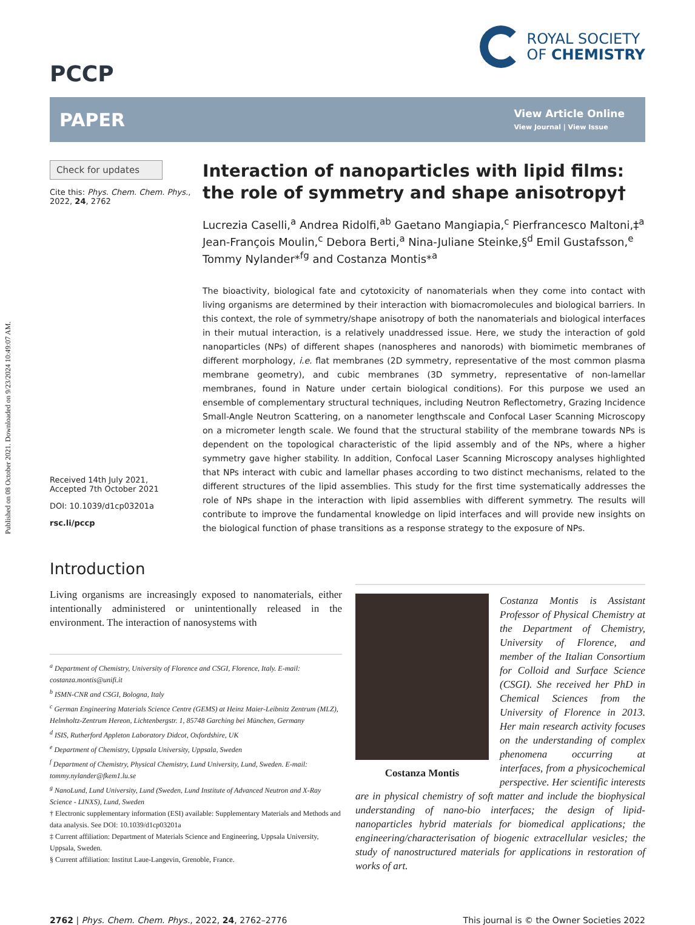Published on 08 October 2021. Downloaded on 9/23/2024 10:49:07 AM.
PCCP
ROYAL SOCIETY
OF CHEMISTRY
PAPER
View Article Online
View Journal | View Issue
Check for updates
Cite this: Phys. Chem. Chem. Phys., 2022, 24, 2762
Received 14th July 2021,
Accepted 7th October 2021
DOI: 10.1039/d1cp03201a
rsc.li/pccp
Interaction of nanoparticles with lipid films: the role of symmetry and shape anisotropy†
Lucrezia Caselli,<sup>a</sup> Andrea Ridolfi,<sup>ab</sup> Gaetano Mangiapia,<sup>c</sup> Pierfrancesco Maltoni,‡<sup>a</sup> Jean-François Moulin,<sup>c</sup> Debora Berti,<sup>a</sup> Nina-Juliane Steinke,§<sup>d</sup> Emil Gustafsson,<sup>e</sup> Tommy Nylander*<sup>fg</sup> and Costanza Montis*<sup>a</sup>
The bioactivity, biological fate and cytotoxicity of nanomaterials when they come into contact with living organisms are determined by their interaction with biomacromolecules and biological barriers. In this context, the role of symmetry/shape anisotropy of both the nanomaterials and biological interfaces in their mutual interaction, is a relatively unaddressed issue. Here, we study the interaction of gold nanoparticles (NPs) of different shapes (nanospheres and nanorods) with biomimetic membranes of different morphology, i.e. flat membranes (2D symmetry, representative of the most common plasma membrane geometry), and cubic membranes (3D symmetry, representative of non-lamellar membranes, found in Nature under certain biological conditions). For this purpose we used an ensemble of complementary structural techniques, including Neutron Reflectometry, Grazing Incidence Small-Angle Neutron Scattering, on a nanometer lengthscale and Confocal Laser Scanning Microscopy on a micrometer length scale. We found that the structural stability of the membrane towards NPs is dependent on the topological characteristic of the lipid assembly and of the NPs, where a higher symmetry gave higher stability. In addition, Confocal Laser Scanning Microscopy analyses highlighted that NPs interact with cubic and lamellar phases according to two distinct mechanisms, related to the different structures of the lipid assemblies. This study for the first time systematically addresses the role of NPs shape in the interaction with lipid assemblies with different symmetry. The results will contribute to improve the fundamental knowledge on lipid interfaces and will provide new insights on the biological function of phase transitions as a response strategy to the exposure of NPs.
Introduction
Living organisms are increasingly exposed to nanomaterials, either intentionally administered or unintentionally released in the environment. The interaction of nanosystems with
<sup>a</sup> Department of Chemistry, University of Florence and CSGI, Florence, Italy. E-mail: costanza.montis@unifi.it
<sup>b</sup> ISMN-CNR and CSGI, Bologna, Italy
<sup>c</sup> German Engineering Materials Science Centre (GEMS) at Heinz Maier-Leibnitz Zentrum (MLZ), Helmholtz-Zentrum Hereon, Lichtenbergstr. 1, 85748 Garching bei München, Germany
<sup>d</sup> ISIS, Rutherford Appleton Laboratory Didcot, Oxfordshire, UK
<sup>e</sup> Department of Chemistry, Uppsala University, Uppsala, Sweden
<sup>f</sup> Department of Chemistry, Physical Chemistry, Lund University, Lund, Sweden. E-mail: tommy.nylander@fkem1.lu.se
<sup>g</sup> NanoLund, Lund University, Lund (Sweden, Lund Institute of Advanced Neutron and X-Ray Science - LINXS), Lund, Sweden
† Electronic supplementary information (ESI) available: Supplementary Materials and Methods and data analysis. See DOI: 10.1039/d1cp03201a
‡ Current affiliation: Department of Materials Science and Engineering, Uppsala University, Uppsala, Sweden.
§ Current affiliation: Institut Laue-Langevin, Grenoble, France.
Costanza Montis
Costanza Montis is Assistant Professor of Physical Chemistry at the Department of Chemistry, University of Florence, and member of the Italian Consortium for Colloid and Surface Science (CSGI). She received her PhD in Chemical Sciences from the University of Florence in 2013. Her main research activity focuses on the understanding of complex phenomena occurring at interfaces, from a physicochemical perspective. Her scientific interests are in physical chemistry of soft matter and include the biophysical understanding of nano-bio interfaces; the design of lipid-nanoparticles hybrid materials for biomedical applications; the engineering/characterisation of biogenic extracellular vesicles; the study of nanostructured materials for applications in restoration of works of art.
2762 | Phys. Chem. Chem. Phys., 2022, 24, 2762–2776
This journal is © the Owner Societies 2022